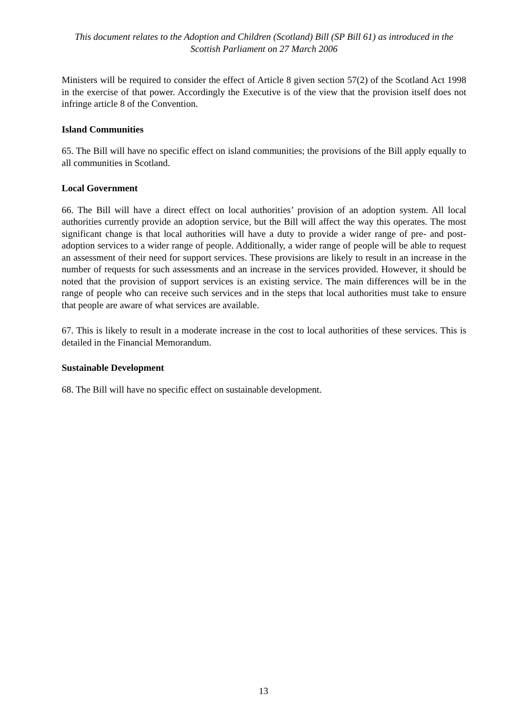This document relates to the Adoption and Children (Scotland) Bill (SP Bill 61) as introduced in the Scottish Parliament on 27 March 2006
Ministers will be required to consider the effect of Article 8 given section 57(2) of the Scotland Act 1998 in the exercise of that power. Accordingly the Executive is of the view that the provision itself does not infringe article 8 of the Convention.
Island Communities
65. The Bill will have no specific effect on island communities; the provisions of the Bill apply equally to all communities in Scotland.
Local Government
66. The Bill will have a direct effect on local authorities’ provision of an adoption system. All local authorities currently provide an adoption service, but the Bill will affect the way this operates. The most significant change is that local authorities will have a duty to provide a wider range of pre- and post-adoption services to a wider range of people. Additionally, a wider range of people will be able to request an assessment of their need for support services. These provisions are likely to result in an increase in the number of requests for such assessments and an increase in the services provided. However, it should be noted that the provision of support services is an existing service. The main differences will be in the range of people who can receive such services and in the steps that local authorities must take to ensure that people are aware of what services are available.
67. This is likely to result in a moderate increase in the cost to local authorities of these services. This is detailed in the Financial Memorandum.
Sustainable Development
68. The Bill will have no specific effect on sustainable development.
13